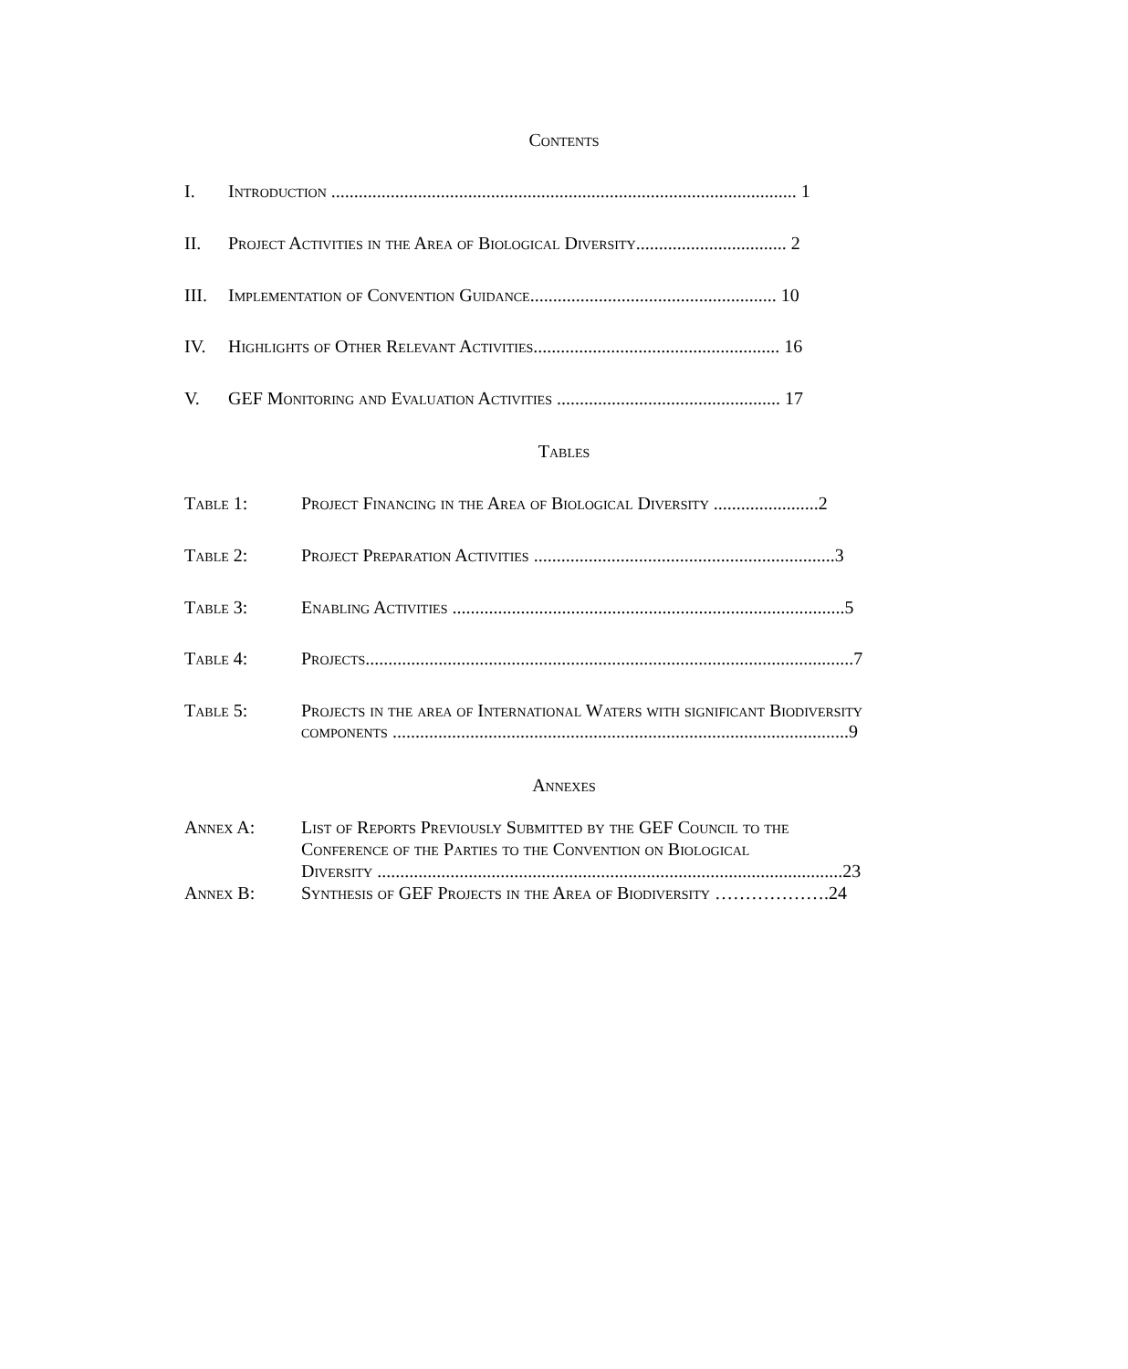Contents
I. Introduction ...................................................................................................... 1
II. Project Activities in the Area of Biological Diversity................................. 2
III. Implementation of Convention Guidance...................................................... 10
IV. Highlights of Other Relevant Activities...................................................... 16
V. GEF Monitoring and Evaluation Activities ................................................. 17
Tables
Table 1: Project Financing in the Area of Biological Diversity .......................2
Table 2: Project Preparation Activities ..................................................................3
Table 3: Enabling Activities ......................................................................................5
Table 4: Projects...........................................................................................................7
Table 5: Projects in the area of International Waters with significant Biodiversity
components ....................................................................................................9
Annexes
Annex A: List of Reports Previously Submitted by the GEF Council to the
Conference of the Parties to the Convention on Biological
Diversity ......................................................................................................23
Annex B: Synthesis of GEF Projects in the Area of Biodiversity ……………….24